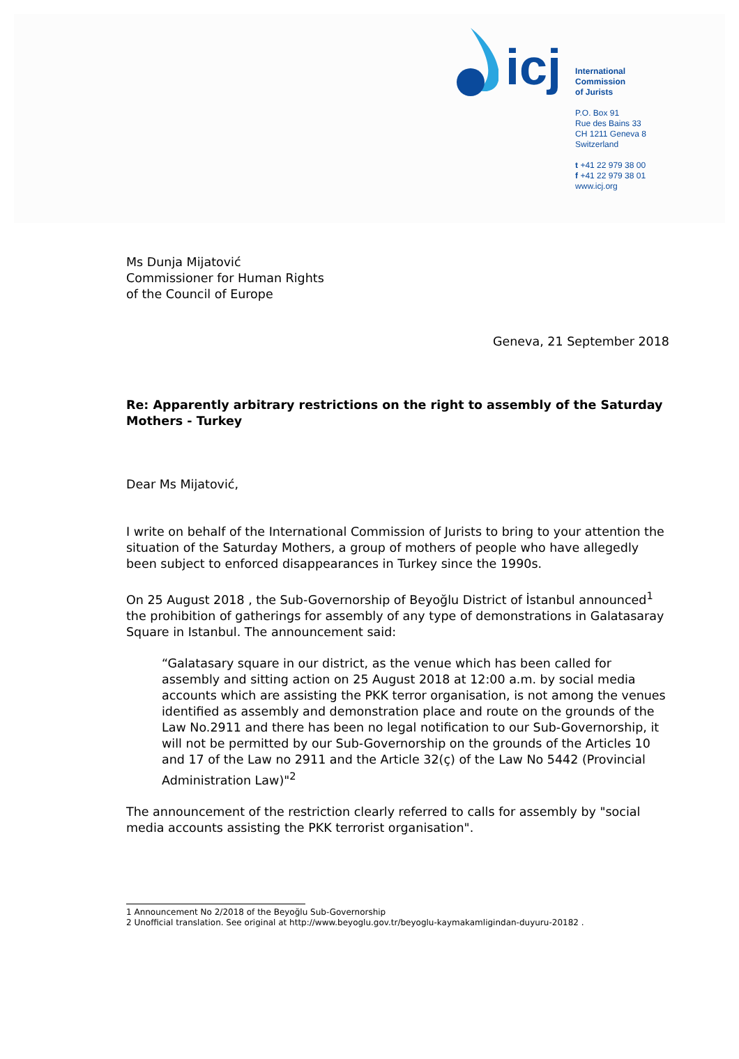icj
International
Commission
of Jurists
P.O. Box 91
Rue des Bains 33
CH 1211 Geneva 8
Switzerland
t +41 22 979 38 00
f +41 22 979 38 01
www.icj.org
Ms Dunja Mijatović
Commissioner for Human Rights
of the Council of Europe
Geneva, 21 September 2018
Re: Apparently arbitrary restrictions on the right to assembly of the Saturday Mothers - Turkey
Dear Ms Mijatović,
I write on behalf of the International Commission of Jurists to bring to your attention the situation of the Saturday Mothers, a group of mothers of people who have allegedly been subject to enforced disappearances in Turkey since the 1990s.
On 25 August 2018 , the Sub-Governorship of Beyoğlu District of İstanbul announced<sup>1</sup> the prohibition of gatherings for assembly of any type of demonstrations in Galatasaray Square in Istanbul. The announcement said:
“Galatasary square in our district, as the venue which has been called for assembly and sitting action on 25 August 2018 at 12:00 a.m. by social media accounts which are assisting the PKK terror organisation, is not among the venues identified as assembly and demonstration place and route on the grounds of the Law No.2911 and there has been no legal notification to our Sub-Governorship, it will not be permitted by our Sub-Governorship on the grounds of the Articles 10 and 17 of the Law no 2911 and the Article 32(ç) of the Law No 5442 (Provincial Administration Law)"<sup>2</sup>
The announcement of the restriction clearly referred to calls for assembly by "social media accounts assisting the PKK terrorist organisation".
1 Announcement No 2/2018 of the Beyoğlu Sub-Governorship
2 Unofficial translation. See original at http://www.beyoglu.gov.tr/beyoglu-kaymakamligindan-duyuru-20182 .